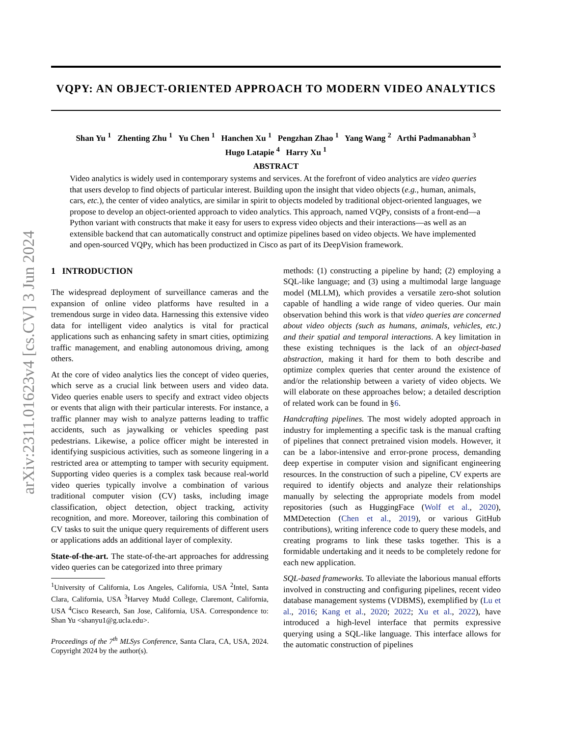arXiv:2311.01623v4 [cs.CV] 3 Jun 2024
VQPY: AN OBJECT-ORIENTED APPROACH TO MODERN VIDEO ANALYTICS
Shan Yu <sup>1</sup> Zhenting Zhu <sup>1</sup> Yu Chen <sup>1</sup> Hanchen Xu <sup>1</sup> Pengzhan Zhao <sup>1</sup> Yang Wang <sup>2</sup> Arthi Padmanabhan <sup>3</sup>
Hugo Latapie <sup>4</sup> Harry Xu <sup>1</sup>
ABSTRACT
Video analytics is widely used in contemporary systems and services. At the forefront of video analytics are video queries that users develop to find objects of particular interest. Building upon the insight that video objects (e.g., human, animals, cars, etc.), the center of video analytics, are similar in spirit to objects modeled by traditional object-oriented languages, we propose to develop an object-oriented approach to video analytics. This approach, named VQPy, consists of a front-end—a Python variant with constructs that make it easy for users to express video objects and their interactions—as well as an extensible backend that can automatically construct and optimize pipelines based on video objects. We have implemented and open-sourced VQPy, which has been productized in Cisco as part of its DeepVision framework.
1 INTRODUCTION
The widespread deployment of surveillance cameras and the expansion of online video platforms have resulted in a tremendous surge in video data. Harnessing this extensive video data for intelligent video analytics is vital for practical applications such as enhancing safety in smart cities, optimizing traffic management, and enabling autonomous driving, among others.
At the core of video analytics lies the concept of video queries, which serve as a crucial link between users and video data. Video queries enable users to specify and extract video objects or events that align with their particular interests. For instance, a traffic planner may wish to analyze patterns leading to traffic accidents, such as jaywalking or vehicles speeding past pedestrians. Likewise, a police officer might be interested in identifying suspicious activities, such as someone lingering in a restricted area or attempting to tamper with security equipment. Supporting video queries is a complex task because real-world video queries typically involve a combination of various traditional computer vision (CV) tasks, including image classification, object detection, object tracking, activity recognition, and more. Moreover, tailoring this combination of CV tasks to suit the unique query requirements of different users or applications adds an additional layer of complexity.
State-of-the-art. The state-of-the-art approaches for addressing video queries can be categorized into three primary
<sup>1</sup> University of California, Los Angeles, California, USA <sup>2</sup>Intel, Santa Clara, California, USA <sup>3</sup>Harvey Mudd College, Claremont, California, USA <sup>4</sup>Cisco Research, San Jose, California, USA. Correspondence to: Shan Yu <shanyu1@g.ucla.edu>.
Proceedings of the 7<sup>th</sup> MLSys Conference, Santa Clara, CA, USA, 2024. Copyright 2024 by the author(s).
methods: (1) constructing a pipeline by hand; (2) employing a SQL-like language; and (3) using a multimodal large language model (MLLM), which provides a versatile zero-shot solution capable of handling a wide range of video queries. Our main observation behind this work is that video queries are concerned about video objects (such as humans, animals, vehicles, etc.) and their spatial and temporal interactions. A key limitation in these existing techniques is the lack of an object-based abstraction, making it hard for them to both describe and optimize complex queries that center around the existence of and/or the relationship between a variety of video objects. We will elaborate on these approaches below; a detailed description of related work can be found in §6.
Handcrafting pipelines. The most widely adopted approach in industry for implementing a specific task is the manual crafting of pipelines that connect pretrained vision models. However, it can be a labor-intensive and error-prone process, demanding deep expertise in computer vision and significant engineering resources. In the construction of such a pipeline, CV experts are required to identify objects and analyze their relationships manually by selecting the appropriate models from model repositories (such as HuggingFace (Wolf et al., 2020), MMDetection (Chen et al., 2019), or various GitHub contributions), writing inference code to query these models, and creating programs to link these tasks together. This is a formidable undertaking and it needs to be completely redone for each new application.
SQL-based frameworks. To alleviate the laborious manual efforts involved in constructing and configuring pipelines, recent video database management systems (VDBMS), exemplified by (Lu et al., 2016; Kang et al., 2020; 2022; Xu et al., 2022), have introduced a high-level interface that permits expressive querying using a SQL-like language. This interface allows for the automatic construction of pipelines